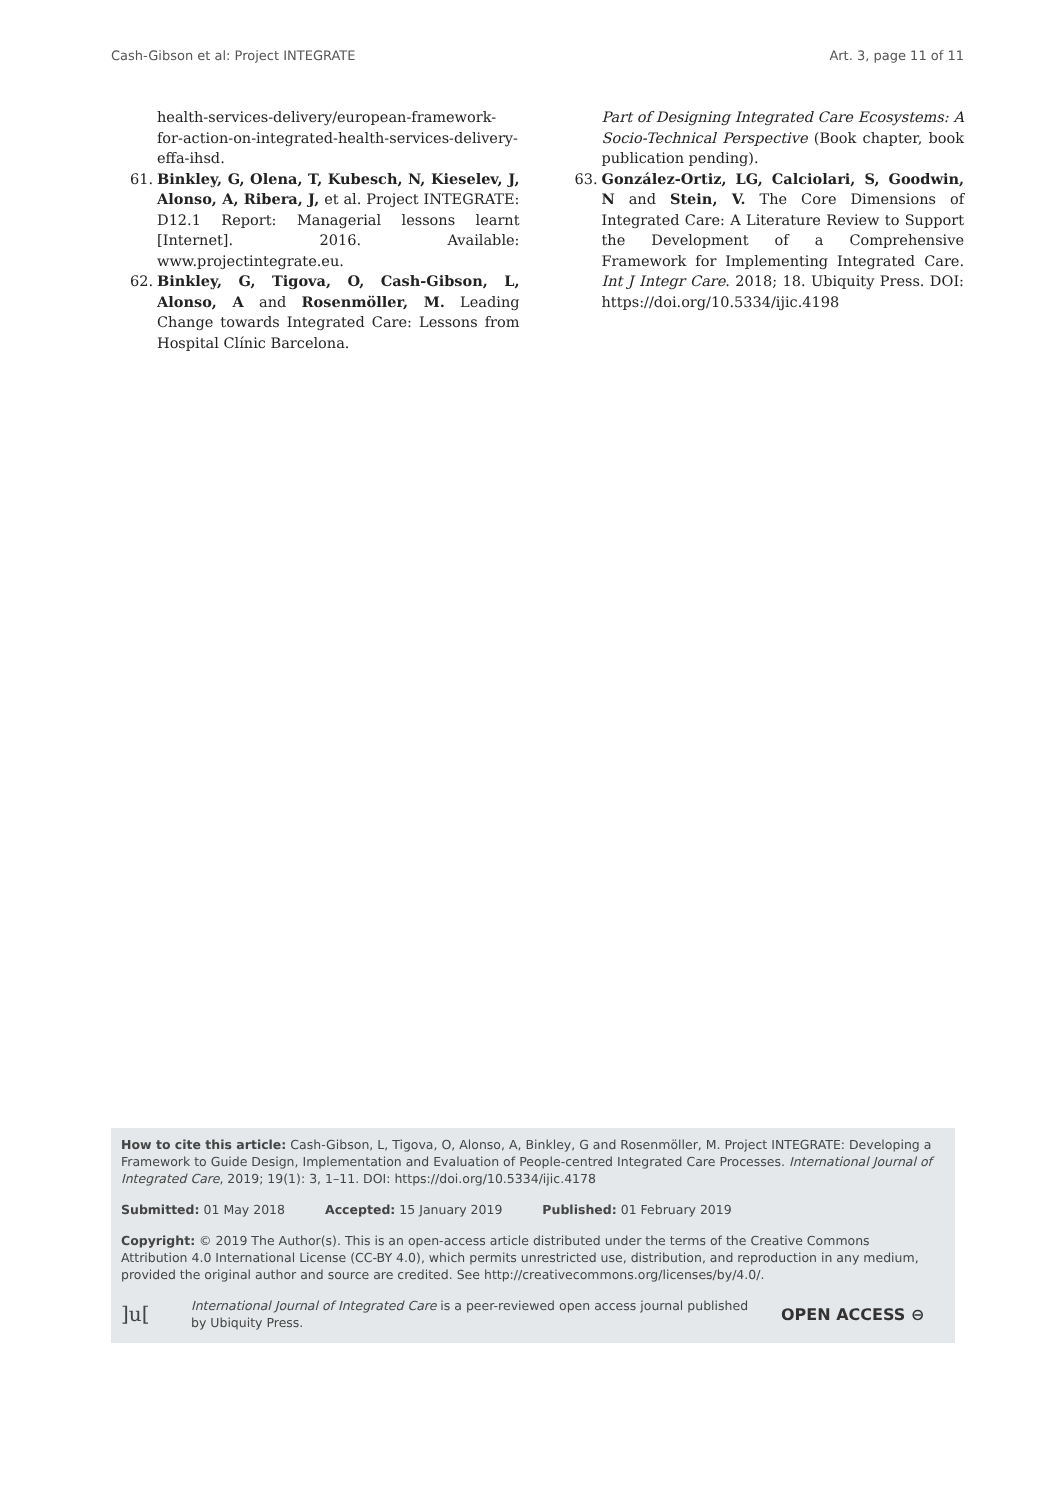Cash-Gibson et al: Project INTEGRATE Art. 3, page 11 of 11
health-services-delivery/european-framework-for-action-on-integrated-health-services-delivery-effa-ihsd.
61. Binkley, G, Olena, T, Kubesch, N, Kieselev, J, Alonso, A, Ribera, J, et al. Project INTEGRATE: D12.1 Report: Managerial lessons learnt [Internet]. 2016. Available: www.projectintegrate.eu.
62. Binkley, G, Tigova, O, Cash-Gibson, L, Alonso, A and Rosenmöller, M. Leading Change towards Integrated Care: Lessons from Hospital Clínic Barcelona.
Part of Designing Integrated Care Ecosystems: A Socio-Technical Perspective (Book chapter, book publication pending).
63. González-Ortiz, LG, Calciolari, S, Goodwin, N and Stein, V. The Core Dimensions of Integrated Care: A Literature Review to Support the Development of a Comprehensive Framework for Implementing Integrated Care. Int J Integr Care. 2018; 18. Ubiquity Press. DOI: https://doi.org/10.5334/ijic.4198
How to cite this article: Cash-Gibson, L, Tigova, O, Alonso, A, Binkley, G and Rosenmöller, M. Project INTEGRATE: Developing a Framework to Guide Design, Implementation and Evaluation of People-centred Integrated Care Processes. International Journal of Integrated Care, 2019; 19(1): 3, 1–11. DOI: https://doi.org/10.5334/ijic.4178
Submitted: 01 May 2018 Accepted: 15 January 2019 Published: 01 February 2019
Copyright: © 2019 The Author(s). This is an open-access article distributed under the terms of the Creative Commons Attribution 4.0 International License (CC-BY 4.0), which permits unrestricted use, distribution, and reproduction in any medium, provided the original author and source are credited. See http://creativecommons.org/licenses/by/4.0/.
]u[International Journal of Integrated Care is a peer-reviewed open access journal published by Ubiquity Press. OPEN ACCESS ⊖